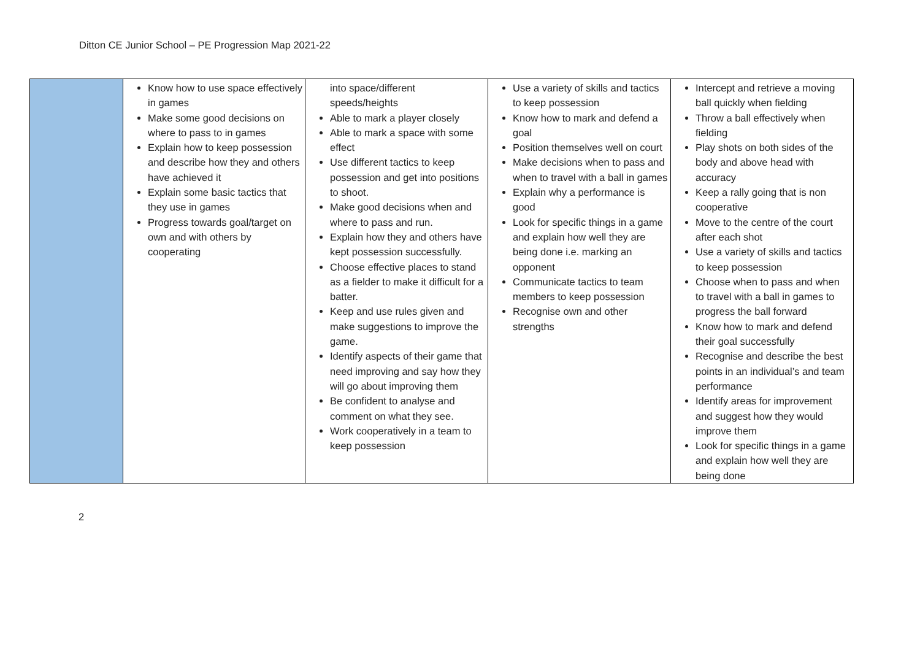Ditton CE Junior School – PE Progression Map 2021-22
| | Know how to use space effectively in games Make some good decisions on where to pass to in games Explain how to keep possession and describe how they and others have achieved it Explain some basic tactics that they use in games Progress towards goal/target on own and with others by cooperating | into space/different speeds/heights Able to mark a player closely Able to mark a space with some effect Use different tactics to keep possession and get into positions to shoot. Make good decisions when and where to pass and run. Explain how they and others have kept possession successfully. Choose effective places to stand as a fielder to make it difficult for a batter. Keep and use rules given and make suggestions to improve the game. Identify aspects of their game that need improving and say how they will go about improving them Be confident to analyse and comment on what they see. Work cooperatively in a team to keep possession | Use a variety of skills and tactics to keep possession Know how to mark and defend a goal Position themselves well on court Make decisions when to pass and when to travel with a ball in games Explain why a performance is good Look for specific things in a game and explain how well they are being done i.e. marking an opponent Communicate tactics to team members to keep possession Recognise own and other strengths | Intercept and retrieve a moving ball quickly when fielding Throw a ball effectively when fielding Play shots on both sides of the body and above head with accuracy Keep a rally going that is non cooperative Move to the centre of the court after each shot Use a variety of skills and tactics to keep possession Choose when to pass and when to travel with a ball in games to progress the ball forward Know how to mark and defend their goal successfully Recognise and describe the best points in an individual’s and team performance Identify areas for improvement and suggest how they would improve them Look for specific things in a game and explain how well they are being done |
2